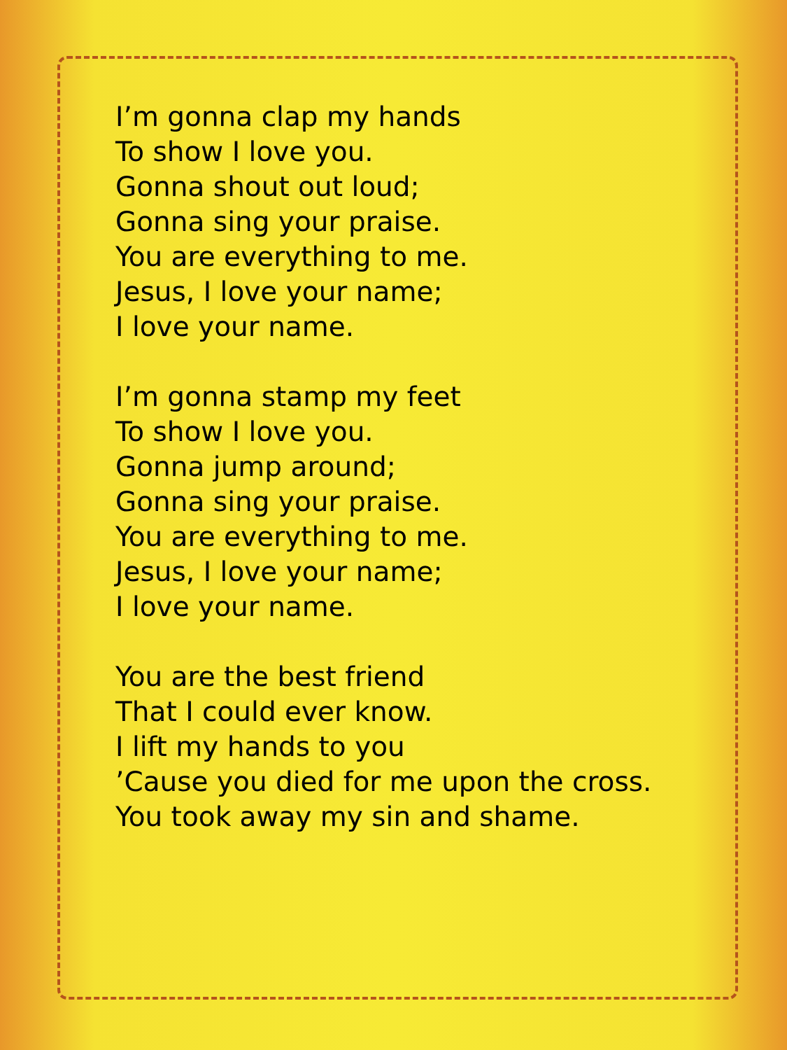I’m gonna clap my hands
To show I love you.
Gonna shout out loud;
Gonna sing your praise.
You are everything to me.
Jesus, I love your name;
I love your name.
I’m gonna stamp my feet
To show I love you.
Gonna jump around;
Gonna sing your praise.
You are everything to me.
Jesus, I love your name;
I love your name.
You are the best friend
That I could ever know.
I lift my hands to you
’Cause you died for me upon the cross.
You took away my sin and shame.